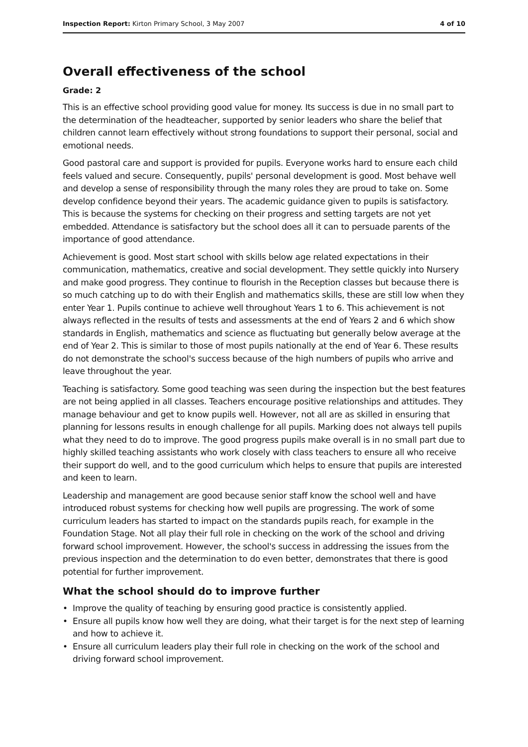Inspection Report: Kirton Primary School, 3 May 2007
4 of 10
Overall effectiveness of the school
Grade: 2
This is an effective school providing good value for money. Its success is due in no small part to the determination of the headteacher, supported by senior leaders who share the belief that children cannot learn effectively without strong foundations to support their personal, social and emotional needs.
Good pastoral care and support is provided for pupils. Everyone works hard to ensure each child feels valued and secure. Consequently, pupils' personal development is good. Most behave well and develop a sense of responsibility through the many roles they are proud to take on. Some develop confidence beyond their years. The academic guidance given to pupils is satisfactory. This is because the systems for checking on their progress and setting targets are not yet embedded. Attendance is satisfactory but the school does all it can to persuade parents of the importance of good attendance.
Achievement is good. Most start school with skills below age related expectations in their communication, mathematics, creative and social development. They settle quickly into Nursery and make good progress. They continue to flourish in the Reception classes but because there is so much catching up to do with their English and mathematics skills, these are still low when they enter Year 1. Pupils continue to achieve well throughout Years 1 to 6. This achievement is not always reflected in the results of tests and assessments at the end of Years 2 and 6 which show standards in English, mathematics and science as fluctuating but generally below average at the end of Year 2. This is similar to those of most pupils nationally at the end of Year 6. These results do not demonstrate the school's success because of the high numbers of pupils who arrive and leave throughout the year.
Teaching is satisfactory. Some good teaching was seen during the inspection but the best features are not being applied in all classes. Teachers encourage positive relationships and attitudes. They manage behaviour and get to know pupils well. However, not all are as skilled in ensuring that planning for lessons results in enough challenge for all pupils. Marking does not always tell pupils what they need to do to improve. The good progress pupils make overall is in no small part due to highly skilled teaching assistants who work closely with class teachers to ensure all who receive their support do well, and to the good curriculum which helps to ensure that pupils are interested and keen to learn.
Leadership and management are good because senior staff know the school well and have introduced robust systems for checking how well pupils are progressing. The work of some curriculum leaders has started to impact on the standards pupils reach, for example in the Foundation Stage. Not all play their full role in checking on the work of the school and driving forward school improvement. However, the school's success in addressing the issues from the previous inspection and the determination to do even better, demonstrates that there is good potential for further improvement.
What the school should do to improve further
• Improve the quality of teaching by ensuring good practice is consistently applied.
• Ensure all pupils know how well they are doing, what their target is for the next step of learning and how to achieve it.
• Ensure all curriculum leaders play their full role in checking on the work of the school and driving forward school improvement.